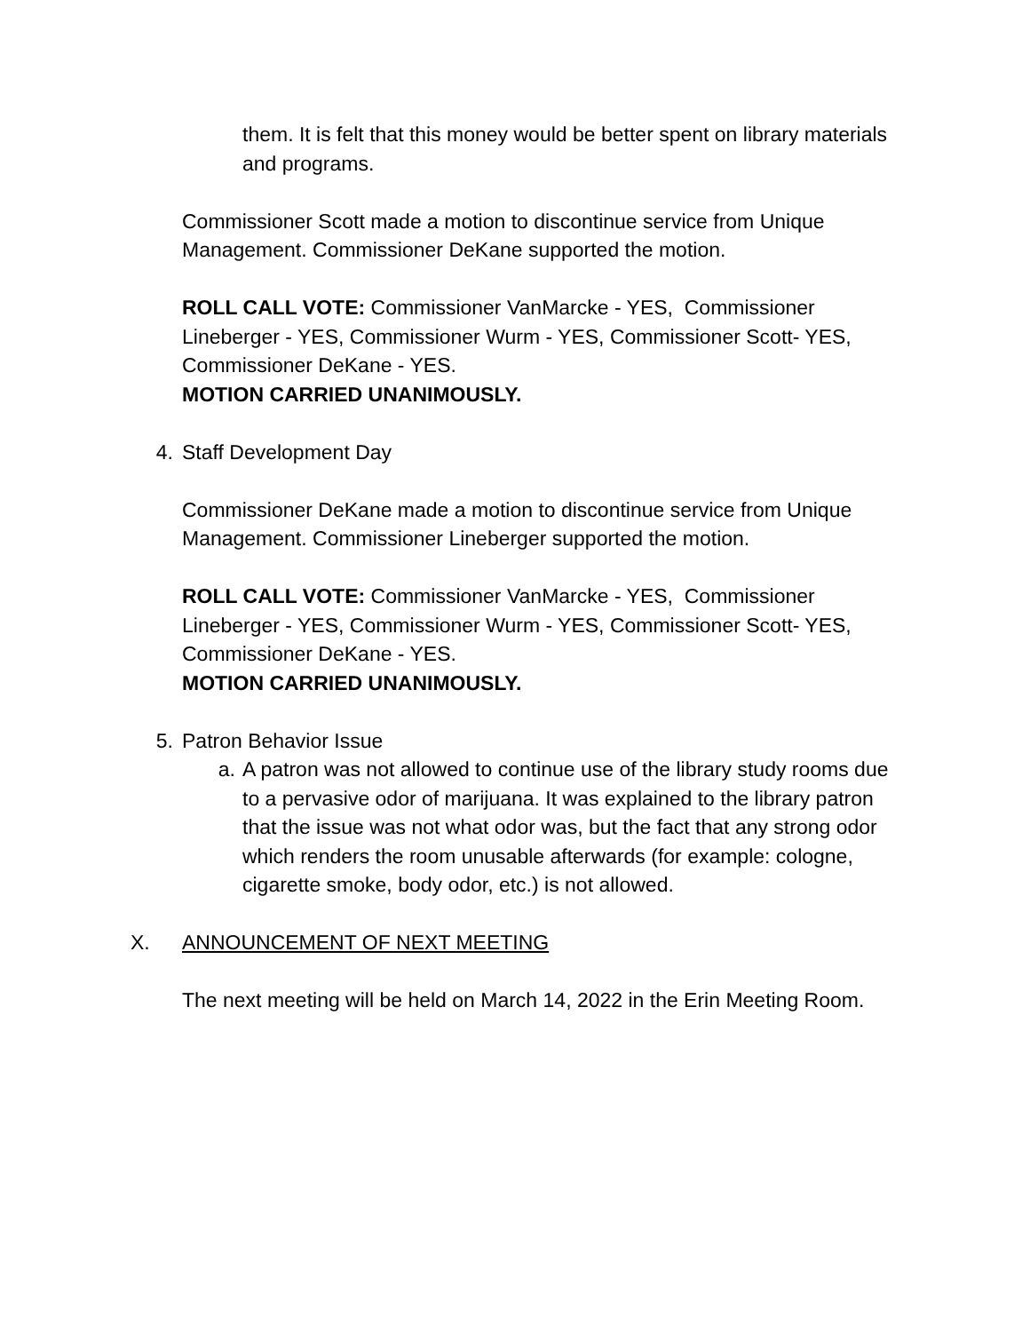them. It is felt that this money would be better spent on library materials and programs.
Commissioner Scott made a motion to discontinue service from Unique Management. Commissioner DeKane supported the motion.
ROLL CALL VOTE: Commissioner VanMarcke - YES, Commissioner Lineberger - YES, Commissioner Wurm - YES, Commissioner Scott- YES, Commissioner DeKane - YES.
MOTION CARRIED UNANIMOUSLY.
4. Staff Development Day
Commissioner DeKane made a motion to discontinue service from Unique Management. Commissioner Lineberger supported the motion.
ROLL CALL VOTE: Commissioner VanMarcke - YES, Commissioner Lineberger - YES, Commissioner Wurm - YES, Commissioner Scott- YES, Commissioner DeKane - YES.
MOTION CARRIED UNANIMOUSLY.
5. Patron Behavior Issue
a. A patron was not allowed to continue use of the library study rooms due to a pervasive odor of marijuana. It was explained to the library patron that the issue was not what odor was, but the fact that any strong odor which renders the room unusable afterwards (for example: cologne, cigarette smoke, body odor, etc.) is not allowed.
X. ANNOUNCEMENT OF NEXT MEETING
The next meeting will be held on March 14, 2022 in the Erin Meeting Room.